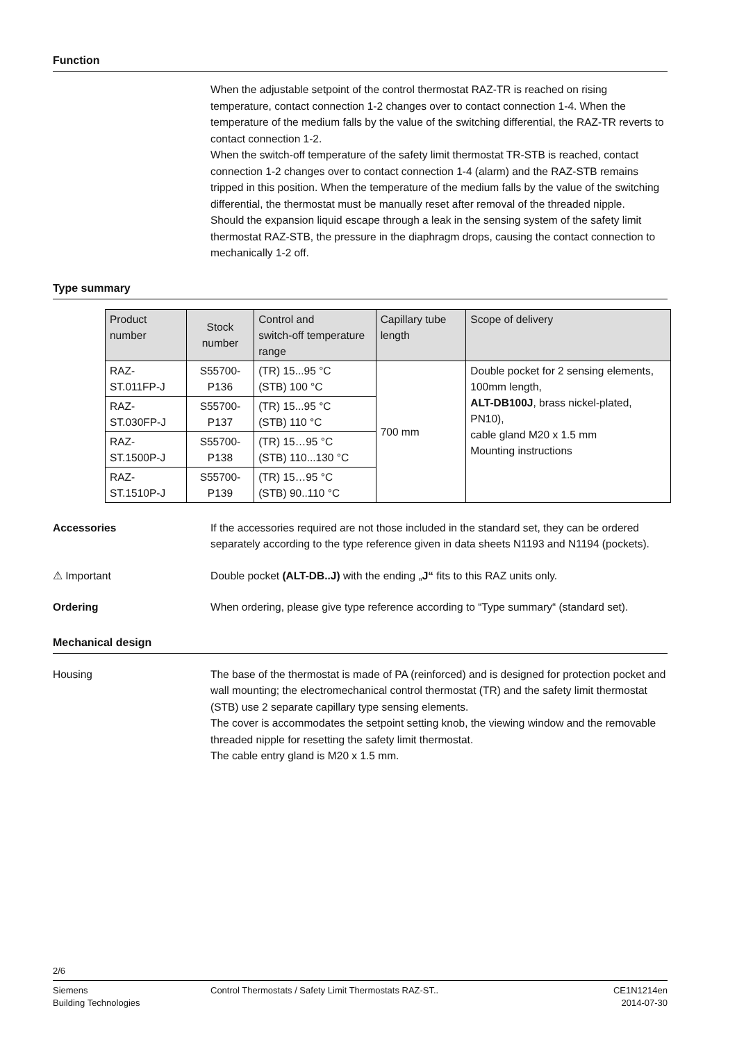Function
When the adjustable setpoint of the control thermostat RAZ-TR is reached on rising temperature, contact connection 1-2 changes over to contact connection 1-4. When the temperature of the medium falls by the value of the switching differential, the RAZ-TR reverts to contact connection 1-2.
When the switch-off temperature of the safety limit thermostat TR-STB is reached, contact connection 1-2 changes over to contact connection 1-4 (alarm) and the RAZ-STB remains tripped in this position. When the temperature of the medium falls by the value of the switching differential, the thermostat must be manually reset after removal of the threaded nipple.
Should the expansion liquid escape through a leak in the sensing system of the safety limit thermostat RAZ-STB, the pressure in the diaphragm drops, causing the contact connection to mechanically 1-2 off.
Type summary
| Product number | Stock number | Control and switch-off temperature range | Capillary tube length | Scope of delivery |
| --- | --- | --- | --- | --- |
| RAZ-ST.011FP-J | S55700-P136 | (TR) 15...95 °C (STB) 100 °C | 700 mm | Double pocket for 2 sensing elements, 100mm length, ALT-DB100J , brass nickel-plated, PN10), cable gland M20 x 1.5 mm Mounting instructions |
| RAZ-ST.030FP-J | S55700-P137 | (TR) 15...95 °C (STB) 110 °C | | |
| RAZ-ST.1500P-J | S55700-P138 | (TR) 15…95 °C (STB) 110...130 °C | | |
| RAZ-ST.1510P-J | S55700-P139 | (TR) 15…95 °C (STB) 90..110 °C | | |
Accessories If the accessories required are not those included in the standard set, they can be ordered separately according to the type reference given in data sheets N1193 and N1194 (pockets).
⚠ Important Double pocket (ALT-DB..J) with the ending „J“ fits to this RAZ units only.
Ordering When ordering, please give type reference according to “Type summary“ (standard set).
Mechanical design
Housing The base of the thermostat is made of PA (reinforced) and is designed for protection pocket and wall mounting; the electromechanical control thermostat (TR) and the safety limit thermostat (STB) use 2 separate capillary type sensing elements.
The cover is accommodates the setpoint setting knob, the viewing window and the removable threaded nipple for resetting the safety limit thermostat.
The cable entry gland is M20 x 1.5 mm.
2/6
Siemens
Building Technologies
Control Thermostats / Safety Limit Thermostats RAZ-ST..
CE1N1214en
2014-07-30